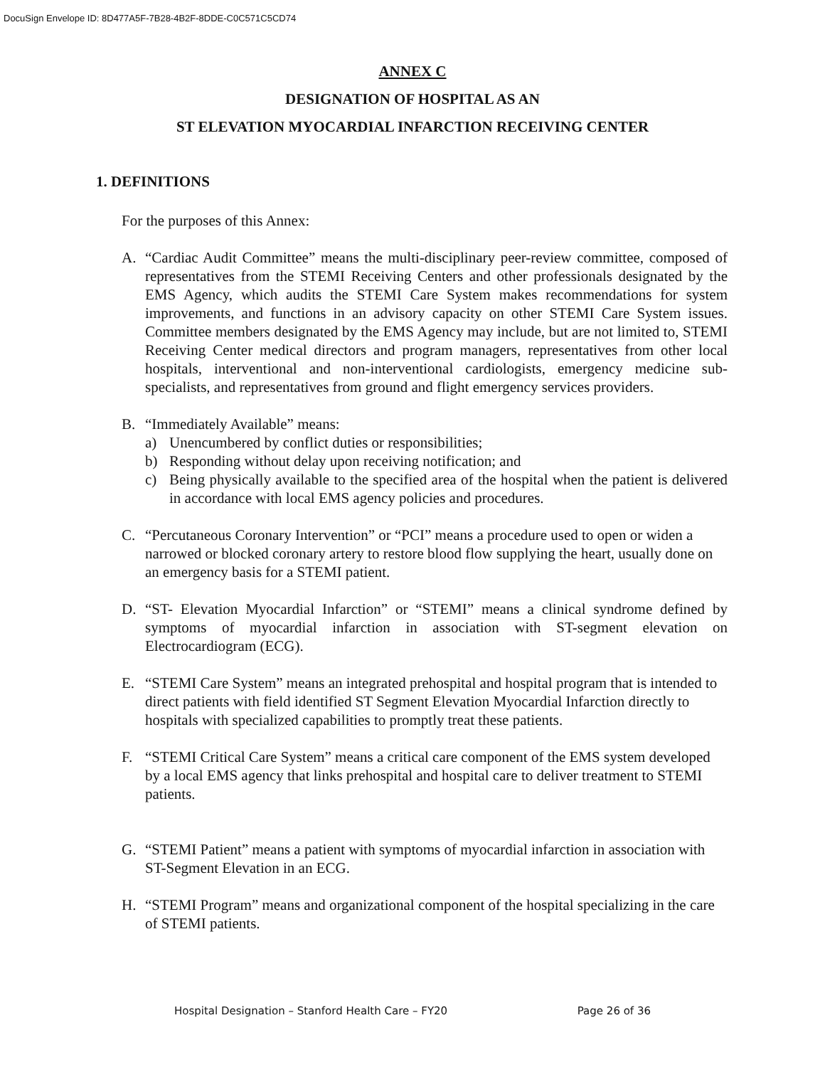DocuSign Envelope ID: 8D477A5F-7B28-4B2F-8DDE-C0C571C5CD74
ANNEX C
DESIGNATION OF HOSPITAL AS AN
ST ELEVATION MYOCARDIAL INFARCTION RECEIVING CENTER
1. DEFINITIONS
For the purposes of this Annex:
A. “Cardiac Audit Committee” means the multi-disciplinary peer-review committee, composed of representatives from the STEMI Receiving Centers and other professionals designated by the EMS Agency, which audits the STEMI Care System makes recommendations for system improvements, and functions in an advisory capacity on other STEMI Care System issues. Committee members designated by the EMS Agency may include, but are not limited to, STEMI Receiving Center medical directors and program managers, representatives from other local hospitals, interventional and non-interventional cardiologists, emergency medicine sub-specialists, and representatives from ground and flight emergency services providers.
B. “Immediately Available” means:
a) Unencumbered by conflict duties or responsibilities;
b) Responding without delay upon receiving notification; and
c) Being physically available to the specified area of the hospital when the patient is delivered in accordance with local EMS agency policies and procedures.
C. “Percutaneous Coronary Intervention” or “PCI” means a procedure used to open or widen a narrowed or blocked coronary artery to restore blood flow supplying the heart, usually done on an emergency basis for a STEMI patient.
D. “ST- Elevation Myocardial Infarction” or “STEMI” means a clinical syndrome defined by symptoms of myocardial infarction in association with ST-segment elevation on Electrocardiogram (ECG).
E. “STEMI Care System” means an integrated prehospital and hospital program that is intended to direct patients with field identified ST Segment Elevation Myocardial Infarction directly to hospitals with specialized capabilities to promptly treat these patients.
F. “STEMI Critical Care System” means a critical care component of the EMS system developed by a local EMS agency that links prehospital and hospital care to deliver treatment to STEMI patients.
G. “STEMI Patient” means a patient with symptoms of myocardial infarction in association with ST-Segment Elevation in an ECG.
H. “STEMI Program” means and organizational component of the hospital specializing in the care of STEMI patients.
Hospital Designation – Stanford Health Care – FY20 Page 26 of 36